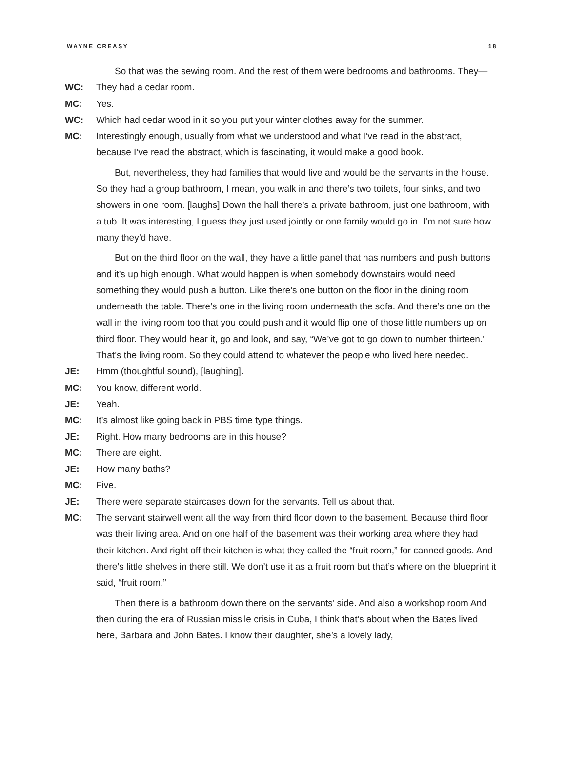WAYNE CREASY 18
So that was the sewing room. And the rest of them were bedrooms and bathrooms. They—
WC: They had a cedar room.
MC: Yes.
WC: Which had cedar wood in it so you put your winter clothes away for the summer.
MC: Interestingly enough, usually from what we understood and what I’ve read in the abstract, because I’ve read the abstract, which is fascinating, it would make a good book.
But, nevertheless, they had families that would live and would be the servants in the house. So they had a group bathroom, I mean, you walk in and there’s two toilets, four sinks, and two showers in one room. [laughs] Down the hall there’s a private bathroom, just one bathroom, with a tub. It was interesting, I guess they just used jointly or one family would go in. I’m not sure how many they’d have.
But on the third floor on the wall, they have a little panel that has numbers and push buttons and it’s up high enough. What would happen is when somebody downstairs would need something they would push a button. Like there’s one button on the floor in the dining room underneath the table. There’s one in the living room underneath the sofa. And there’s one on the wall in the living room too that you could push and it would flip one of those little numbers up on third floor. They would hear it, go and look, and say, “We’ve got to go down to number thirteen.” That’s the living room. So they could attend to whatever the people who lived here needed.
JE: Hmm (thoughtful sound), [laughing].
MC: You know, different world.
JE: Yeah.
MC: It’s almost like going back in PBS time type things.
JE: Right. How many bedrooms are in this house?
MC: There are eight.
JE: How many baths?
MC: Five.
JE: There were separate staircases down for the servants. Tell us about that.
MC: The servant stairwell went all the way from third floor down to the basement. Because third floor was their living area. And on one half of the basement was their working area where they had their kitchen. And right off their kitchen is what they called the “fruit room,” for canned goods. And there’s little shelves in there still. We don’t use it as a fruit room but that’s where on the blueprint it said, “fruit room.”
Then there is a bathroom down there on the servants’ side. And also a workshop room And then during the era of Russian missile crisis in Cuba, I think that’s about when the Bates lived here, Barbara and John Bates. I know their daughter, she’s a lovely lady,